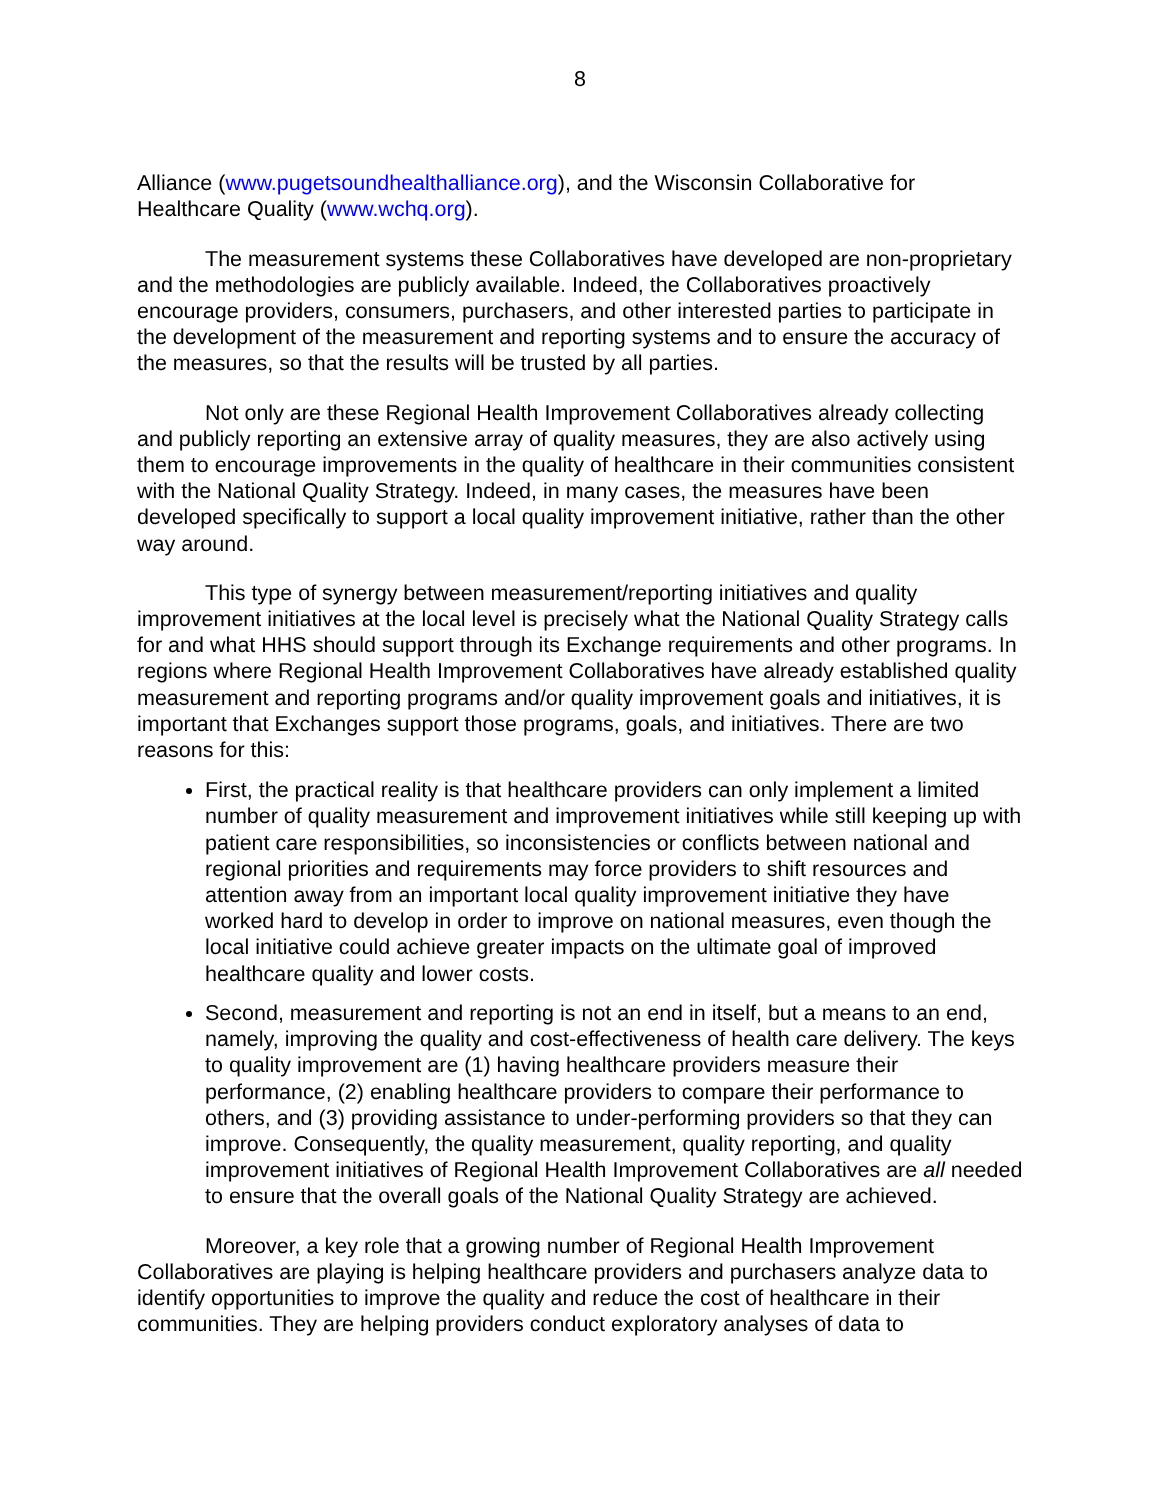8
Alliance (www.pugetsoundhealthalliance.org), and the Wisconsin Collaborative for Healthcare Quality (www.wchq.org).
The measurement systems these Collaboratives have developed are non-proprietary and the methodologies are publicly available. Indeed, the Collaboratives proactively encourage providers, consumers, purchasers, and other interested parties to participate in the development of the measurement and reporting systems and to ensure the accuracy of the measures, so that the results will be trusted by all parties.
Not only are these Regional Health Improvement Collaboratives already collecting and publicly reporting an extensive array of quality measures, they are also actively using them to encourage improvements in the quality of healthcare in their communities consistent with the National Quality Strategy. Indeed, in many cases, the measures have been developed specifically to support a local quality improvement initiative, rather than the other way around.
This type of synergy between measurement/reporting initiatives and quality improvement initiatives at the local level is precisely what the National Quality Strategy calls for and what HHS should support through its Exchange requirements and other programs. In regions where Regional Health Improvement Collaboratives have already established quality measurement and reporting programs and/or quality improvement goals and initiatives, it is important that Exchanges support those programs, goals, and initiatives. There are two reasons for this:
First, the practical reality is that healthcare providers can only implement a limited number of quality measurement and improvement initiatives while still keeping up with patient care responsibilities, so inconsistencies or conflicts between national and regional priorities and requirements may force providers to shift resources and attention away from an important local quality improvement initiative they have worked hard to develop in order to improve on national measures, even though the local initiative could achieve greater impacts on the ultimate goal of improved healthcare quality and lower costs.
Second, measurement and reporting is not an end in itself, but a means to an end, namely, improving the quality and cost-effectiveness of health care delivery. The keys to quality improvement are (1) having healthcare providers measure their performance, (2) enabling healthcare providers to compare their performance to others, and (3) providing assistance to under-performing providers so that they can improve. Consequently, the quality measurement, quality reporting, and quality improvement initiatives of Regional Health Improvement Collaboratives are all needed to ensure that the overall goals of the National Quality Strategy are achieved.
Moreover, a key role that a growing number of Regional Health Improvement Collaboratives are playing is helping healthcare providers and purchasers analyze data to identify opportunities to improve the quality and reduce the cost of healthcare in their communities. They are helping providers conduct exploratory analyses of data to